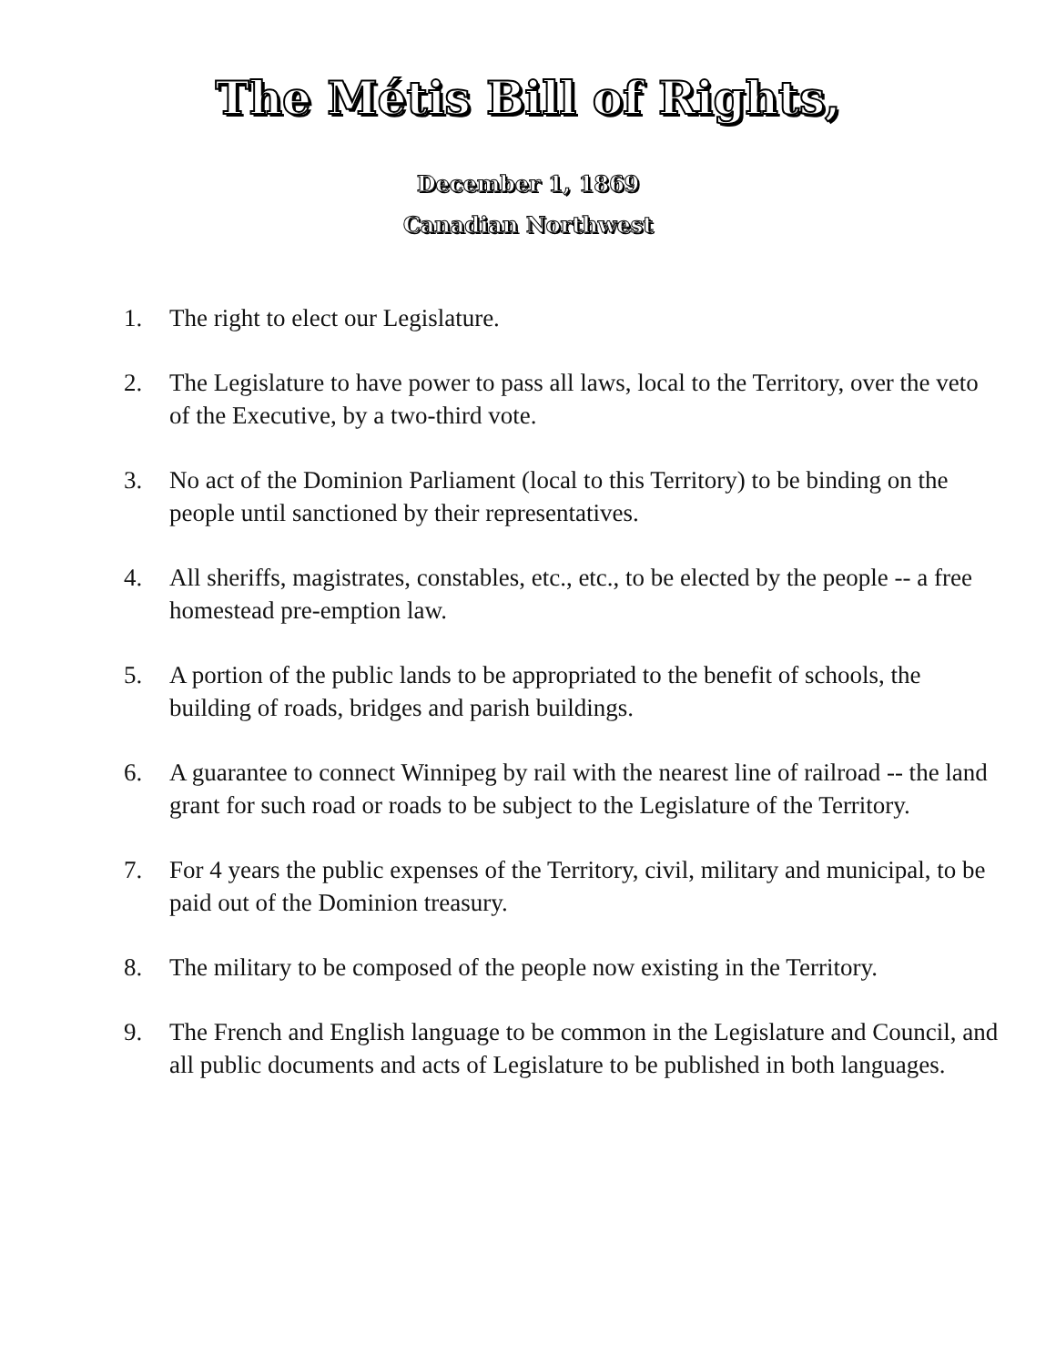The Métis Bill of Rights,
December 1, 1869
Canadian Northwest
1. The right to elect our Legislature.
2. The Legislature to have power to pass all laws, local to the Territory, over the veto of the Executive, by a two-third vote.
3. No act of the Dominion Parliament (local to this Territory) to be binding on the people until sanctioned by their representatives.
4. All sheriffs, magistrates, constables, etc., etc., to be elected by the people -- a free homestead pre-emption law.
5. A portion of the public lands to be appropriated to the benefit of schools, the building of roads, bridges and parish buildings.
6. A guarantee to connect Winnipeg by rail with the nearest line of railroad -- the land grant for such road or roads to be subject to the Legislature of the Territory.
7. For 4 years the public expenses of the Territory, civil, military and municipal, to be paid out of the Dominion treasury.
8. The military to be composed of the people now existing in the Territory.
9. The French and English language to be common in the Legislature and Council, and all public documents and acts of Legislature to be published in both languages.